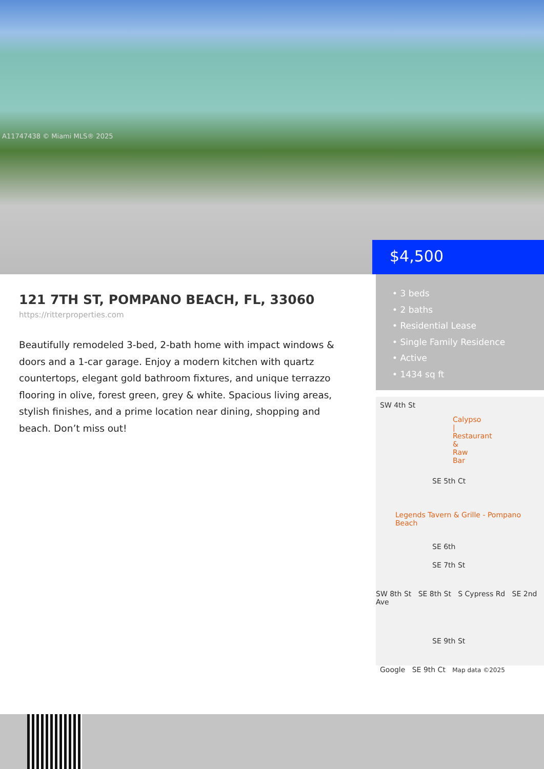A11747438 © Miami MLS® 2025
$4,500
• 3 beds
• 2 baths
• Residential Lease
• Single Family Residence
• Active
• 1434 sq ft
121 7TH ST, POMPANO BEACH, FL, 33060
https://ritterproperties.com
Beautifully remodeled 3-bed, 2-bath home with impact windows & doors and a 1-car garage. Enjoy a modern kitchen with quartz countertops, elegant gold bathroom fixtures, and unique terrazzo flooring in olive, forest green, grey & white. Spacious living areas, stylish finishes, and a prime location near dining, shopping and beach. Don’t miss out!
SW 4th St
Calypso | Restaurant & Raw Bar
SE 5th Ct
Legends Tavern & Grille - Pompano Beach
SE 6th
SE 7th St
SW 8th St SE 8th St S Cypress Rd SE 2nd Ave
SE 9th St
Google SE 9th Ct Map data ©2025